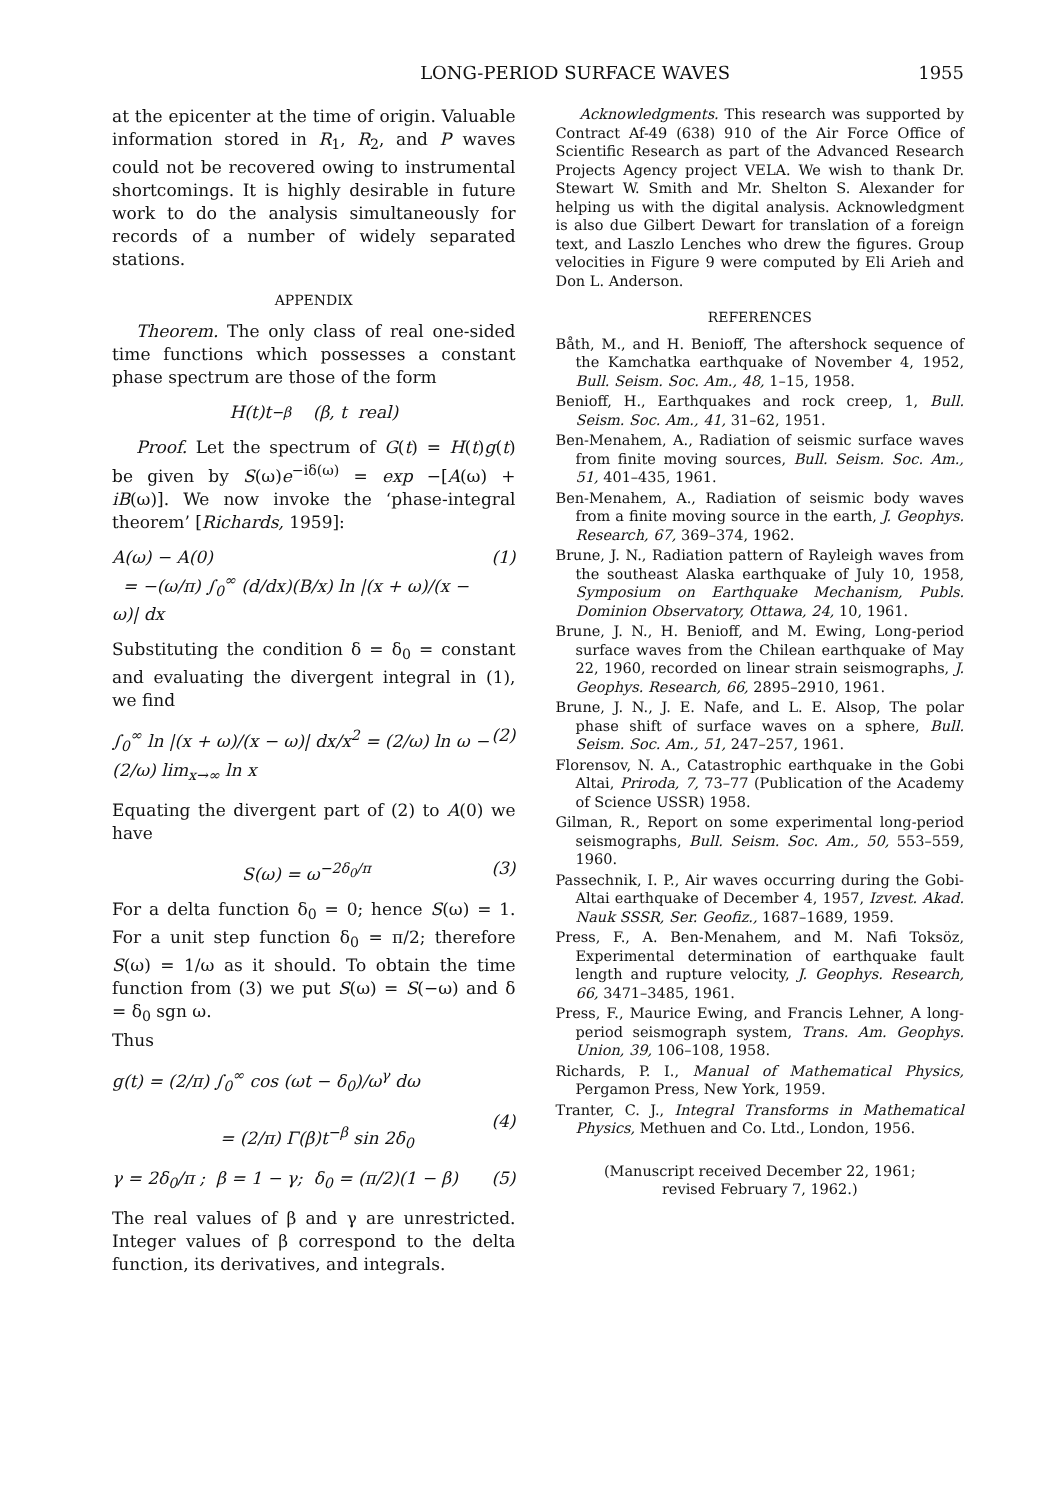LONG-PERIOD SURFACE WAVES 1955
at the epicenter at the time of origin. Valuable information stored in R<sub>1</sub>, R<sub>2</sub>, and P waves could not be recovered owing to instrumental shortcomings. It is highly desirable in future work to do the analysis simultaneously for records of a number of widely separated stations.
APPENDIX
Theorem. The only class of real one-sided time functions which possesses a constant phase spectrum are those of the form
H(t)t<sup>−β</sup> (β, t real)
Proof. Let the spectrum of G(t) = H(t)g(t) be given by S(ω)e<sup>−iδ(ω)</sup> = exp −[A(ω) + iB(ω)]. We now invoke the ‘phase-integral theorem’ [Richards, 1959]:
A(ω) − A(0)
= −(ω/π) ∫<sub>0</sub><sup>∞</sup> (d/dx)(B/x) ln |(x + ω)/(x − ω)| dx (1)
Substituting the condition δ = δ<sub>0</sub> = constant and evaluating the divergent integral in (1), we find
∫<sub>0</sub><sup>∞</sup> ln |(x + ω)/(x − ω)| dx/x<sup>2</sup> = (2/ω) ln ω − (2/ω) lim<sub>x→∞</sub> ln x (2)
Equating the divergent part of (2) to A(0) we have
S(ω) = ω<sup>−2δ<sub>0</sub>/π</sup> (3)
For a delta function δ<sub>0</sub> = 0; hence S(ω) = 1. For a unit step function δ<sub>0</sub> = π/2; therefore S(ω) = 1/ω as it should. To obtain the time function from (3) we put S(ω) = S(−ω) and δ = δ<sub>0</sub> sgn ω.
Thus
g(t) = (2/π) ∫<sub>0</sub><sup>∞</sup> cos (ωt − δ<sub>0</sub>)/ω<sup>γ</sup> dω
= (2/π) Γ(β)t<sup>−β</sup> sin 2δ<sub>0</sub>
(4)
γ = 2δ<sub>0</sub>/π ; β = 1 − γ; δ<sub>0</sub> = (π/2)(1 − β) (5)
The real values of β and γ are unrestricted. Integer values of β correspond to the delta function, its derivatives, and integrals.
Acknowledgments. This research was supported by Contract Af-49 (638) 910 of the Air Force Office of Scientific Research as part of the Advanced Research Projects Agency project VELA. We wish to thank Dr. Stewart W. Smith and Mr. Shelton S. Alexander for helping us with the digital analysis. Acknowledgment is also due Gilbert Dewart for translation of a foreign text, and Laszlo Lenches who drew the figures. Group velocities in Figure 9 were computed by Eli Arieh and Don L. Anderson.
REFERENCES
Båth, M., and H. Benioff, The aftershock sequence of the Kamchatka earthquake of November 4, 1952, Bull. Seism. Soc. Am., 48, 1–15, 1958.
Benioff, H., Earthquakes and rock creep, 1, Bull. Seism. Soc. Am., 41, 31–62, 1951.
Ben-Menahem, A., Radiation of seismic surface waves from finite moving sources, Bull. Seism. Soc. Am., 51, 401–435, 1961.
Ben-Menahem, A., Radiation of seismic body waves from a finite moving source in the earth, J. Geophys. Research, 67, 369–374, 1962.
Brune, J. N., Radiation pattern of Rayleigh waves from the southeast Alaska earthquake of July 10, 1958, Symposium on Earthquake Mechanism, Publs. Dominion Observatory, Ottawa, 24, 10, 1961.
Brune, J. N., H. Benioff, and M. Ewing, Long-period surface waves from the Chilean earthquake of May 22, 1960, recorded on linear strain seismographs, J. Geophys. Research, 66, 2895–2910, 1961.
Brune, J. N., J. E. Nafe, and L. E. Alsop, The polar phase shift of surface waves on a sphere, Bull. Seism. Soc. Am., 51, 247–257, 1961.
Florensov, N. A., Catastrophic earthquake in the Gobi Altai, Priroda, 7, 73–77 (Publication of the Academy of Science USSR) 1958.
Gilman, R., Report on some experimental long-period seismographs, Bull. Seism. Soc. Am., 50, 553–559, 1960.
Passechnik, I. P., Air waves occurring during the Gobi-Altai earthquake of December 4, 1957, Izvest. Akad. Nauk SSSR, Ser. Geofiz., 1687–1689, 1959.
Press, F., A. Ben-Menahem, and M. Nafi Toksöz, Experimental determination of earthquake fault length and rupture velocity, J. Geophys. Research, 66, 3471–3485, 1961.
Press, F., Maurice Ewing, and Francis Lehner, A long-period seismograph system, Trans. Am. Geophys. Union, 39, 106–108, 1958.
Richards, P. I., Manual of Mathematical Physics, Pergamon Press, New York, 1959.
Tranter, C. J., Integral Transforms in Mathematical Physics, Methuen and Co. Ltd., London, 1956.
(Manuscript received December 22, 1961;
revised February 7, 1962.)